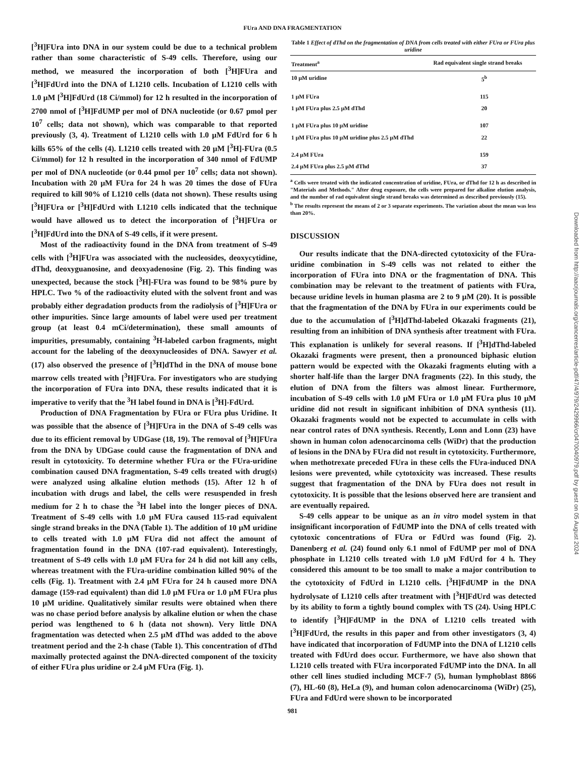FUra AND DNA FRAGMENTATION
[<sup>3</sup>H]FUra into DNA in our system could be due to a technical problem rather than some characteristic of S-49 cells. Therefore, using our method, we measured the incorporation of both [<sup>3</sup>H]FUra and [<sup>3</sup>H]FdUrd into the DNA of L1210 cells. Incubation of L1210 cells with 1.0 µM [<sup>3</sup>H]FdUrd (18 Ci/mmol) for 12 h resulted in the incorporation of 2700 nmol of [<sup>3</sup>H]FdUMP per mol of DNA nucleotide (or 0.67 pmol per 10<sup>7</sup> cells; data not shown), which was comparable to that reported previously (3, 4). Treatment of L1210 cells with 1.0 µM FdUrd for 6 h kills 65% of the cells (4). L1210 cells treated with 20 µM [<sup>3</sup>H]-FUra (0.5 Ci/mmol) for 12 h resulted in the incorporation of 340 nmol of FdUMP per mol of DNA nucleotide (or 0.44 pmol per 10<sup>7</sup> cells; data not shown). Incubation with 20 µM FUra for 24 h was 20 times the dose of FUra required to kill 90% of L1210 cells (data not shown). These results using [<sup>3</sup>H]FUra or [<sup>3</sup>H]FdUrd with L1210 cells indicated that the technique would have allowed us to detect the incorporation of [<sup>3</sup>H]FUra or [<sup>3</sup>H]FdUrd into the DNA of S-49 cells, if it were present.
Most of the radioactivity found in the DNA from treatment of S-49 cells with [<sup>3</sup>H]FUra was associated with the nucleosides, deoxycytidine, dThd, deoxyguanosine, and deoxyadenosine (Fig. 2). This finding was unexpected, because the stock [<sup>3</sup>H]-FUra was found to be 98% pure by HPLC. Two % of the radioactivity eluted with the solvent front and was probably either degradation products from the radiolysis of [<sup>3</sup>H]FUra or other impurities. Since large amounts of label were used per treatment group (at least 0.4 mCi/determination), these small amounts of impurities, presumably, containing <sup>3</sup>H-labeled carbon fragments, might account for the labeling of the deoxynucleosides of DNA. Sawyer et al. (17) also observed the presence of [<sup>3</sup>H]dThd in the DNA of mouse bone marrow cells treated with [<sup>3</sup>H]FUra. For investigators who are studying the incorporation of FUra into DNA, these results indicated that it is imperative to verify that the <sup>3</sup>H label found in DNA is [<sup>3</sup>H]-FdUrd.
Production of DNA Fragmentation by FUra or FUra plus Uridine. It was possible that the absence of [<sup>3</sup>H]FUra in the DNA of S-49 cells was due to its efficient removal by UDGase (18, 19). The removal of [<sup>3</sup>H]FUra from the DNA by UDGase could cause the fragmentation of DNA and result in cytotoxicity. To determine whether FUra or the FUra-uridine combination caused DNA fragmentation, S-49 cells treated with drug(s) were analyzed using alkaline elution methods (15). After 12 h of incubation with drugs and label, the cells were resuspended in fresh medium for 2 h to chase the <sup>3</sup>H label into the longer pieces of DNA. Treatment of S-49 cells with 1.0 µM FUra caused 115-rad equivalent single strand breaks in the DNA (Table 1). The addition of 10 µM uridine to cells treated with 1.0 µM FUra did not affect the amount of fragmentation found in the DNA (107-rad equivalent). Interestingly, treatment of S-49 cells with 1.0 µM FUra for 24 h did not kill any cells, whereas treatment with the FUra-uridine combination killed 90% of the cells (Fig. 1). Treatment with 2.4 µM FUra for 24 h caused more DNA damage (159-rad equivalent) than did 1.0 µM FUra or 1.0 µM FUra plus 10 µM uridine. Qualitatively similar results were obtained when there was no chase period before analysis by alkaline elution or when the chase period was lengthened to 6 h (data not shown). Very little DNA fragmentation was detected when 2.5 µM dThd was added to the above treatment period and the 2-h chase (Table 1). This concentration of dThd maximally protected against the DNA-directed component of the toxicity of either FUra plus uridine or 2.4 µM FUra (Fig. 1).
Table 1 Effect of dThd on the fragmentation of DNA from cells treated with either FUra or FUra plus uridine
| Treatment<sup>a</sup> | Rad equivalent single strand breaks |
| --- | --- |
| 10 µM uridine | 5<sup>b</sup> |
| 1 µM FUra | 115 |
| 1 µM FUra plus 2.5 µM dThd | 20 |
| 1 µM FUra plus 10 µM uridine | 107 |
| 1 µM FUra plus 10 µM uridine plus 2.5 µM dThd | 22 |
| 2.4 µM FUra | 159 |
| 2.4 µM FUra plus 2.5 µM dThd | 37 |
<sup>a</sup> Cells were treated with the indicated concentration of uridine, FUra, or dThd for 12 h as described in "Materials and Methods." After drug exposure, the cells were prepared for alkaline elution analysis, and the number of rad equivalent single strand breaks was determined as described previously (15).
<sup>b</sup> The results represent the means of 2 or 3 separate experiments. The variation about the mean was less than 20%.
DISCUSSION
Our results indicate that the DNA-directed cytotoxicity of the FUra-uridine combination in S-49 cells was not related to either the incorporation of FUra into DNA or the fragmentation of DNA. This combination may be relevant to the treatment of patients with FUra, because uridine levels in human plasma are 2 to 9 µM (20). It is possible that the fragmentation of the DNA by FUra in our experiments could be due to the accumulation of [<sup>3</sup>H]dThd-labeled Okazaki fragments (21), resulting from an inhibition of DNA synthesis after treatment with FUra. This explanation is unlikely for several reasons. If [<sup>3</sup>H]dThd-labeled Okazaki fragments were present, then a pronounced biphasic elution pattern would be expected with the Okazaki fragments eluting with a shorter half-life than the larger DNA fragments (22). In this study, the elution of DNA from the filters was almost linear. Furthermore, incubation of S-49 cells with 1.0 µM FUra or 1.0 µM FUra plus 10 µM uridine did not result in significant inhibition of DNA synthesis (11). Okazaki fragments would not be expected to accumulate in cells with near control rates of DNA synthesis. Recently, Lonn and Lonn (23) have shown in human colon adenocarcinoma cells (WiDr) that the production of lesions in the DNA by FUra did not result in cytotoxicity. Furthermore, when methotrexate preceded FUra in these cells the FUra-induced DNA lesions were prevented, while cytotoxicity was increased. These results suggest that fragmentation of the DNA by FUra does not result in cytotoxicity. It is possible that the lesions observed here are transient and are eventually repaired.
S-49 cells appear to be unique as an in vitro model system in that insignificant incorporation of FdUMP into the DNA of cells treated with cytotoxic concentrations of FUra or FdUrd was found (Fig. 2). Danenberg et al. (24) found only 6.1 nmol of FdUMP per mol of DNA phosphate in L1210 cells treated with 1.0 µM FdUrd for 4 h. They considered this amount to be too small to make a major contribution to the cytotoxicity of FdUrd in L1210 cells. [<sup>3</sup>H]FdUMP in the DNA hydrolysate of L1210 cells after treatment with [<sup>3</sup>H]FdUrd was detected by its ability to form a tightly bound complex with TS (24). Using HPLC to identify [<sup>3</sup>H]FdUMP in the DNA of L1210 cells treated with [<sup>3</sup>H]FdUrd, the results in this paper and from other investigators (3, 4) have indicated that incorporation of FdUMP into the DNA of L1210 cells treated with FdUrd does occur. Furthermore, we have also shown that L1210 cells treated with FUra incorporated FdUMP into the DNA. In all other cell lines studied including MCF-7 (5), human lymphoblast 8866 (7), HL-60 (8), HeLa (9), and human colon adenocarcinoma (WiDr) (25), FUra and FdUrd were shown to be incorporated
981
Downloaded from http://aacrjournals.org/cancerres/article-pdf/47/4/979/2429966/cr0470040979.pdf by guest on 05 August 2024